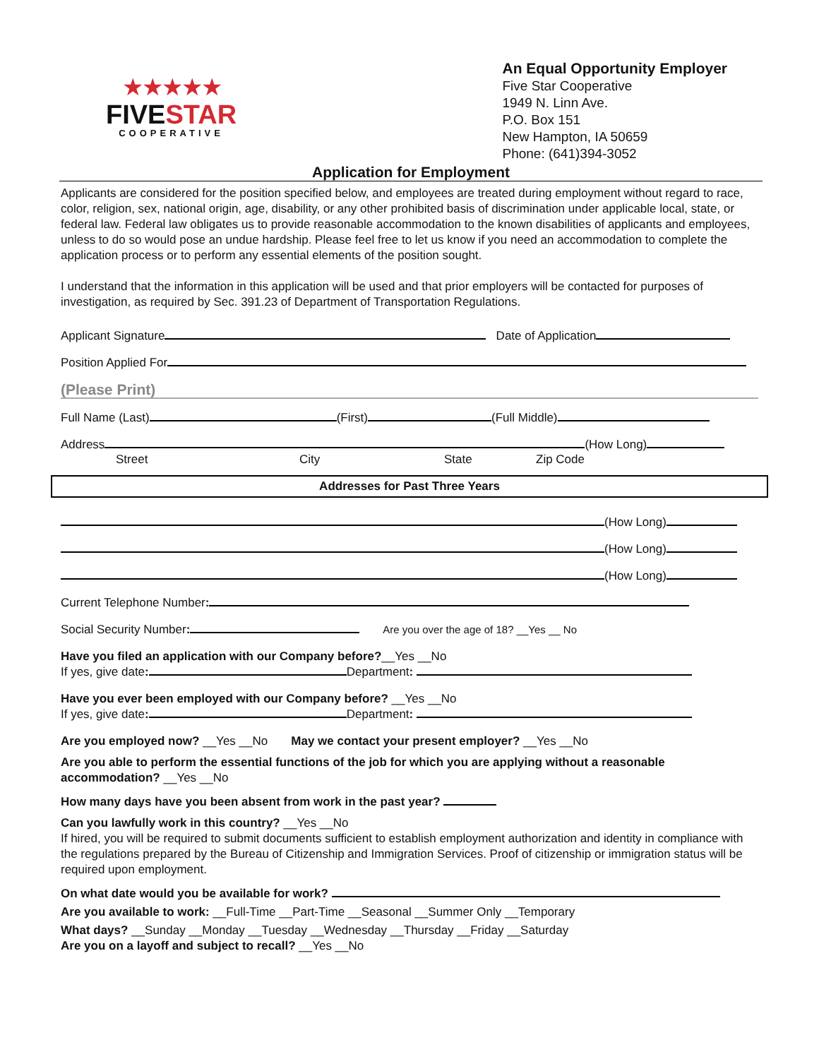★★★★★
FIVESTAR
COOPERATIVE
An Equal Opportunity Employer
Five Star Cooperative
1949 N. Linn Ave.
P.O. Box 151
New Hampton, IA 50659
Phone: (641)394-3052
Application for Employment
Applicants are considered for the position specified below, and employees are treated during employment without regard to race, color, religion, sex, national origin, age, disability, or any other prohibited basis of discrimination under applicable local, state, or federal law. Federal law obligates us to provide reasonable accommodation to the known disabilities of applicants and employees, unless to do so would pose an undue hardship. Please feel free to let us know if you need an accommodation to complete the application process or to perform any essential elements of the position sought.
I understand that the information in this application will be used and that prior employers will be contacted for purposes of investigation, as required by Sec. 391.23 of Department of Transportation Regulations.
Applicant Signature Date of Application
Position Applied For
(Please Print)
Full Name (Last) (First) (Full Middle)
Address (How Long)
Street City State Zip Code
Addresses for Past Three Years
(How Long)
(How Long)
(How Long)
Current Telephone Number:
Social Security Number: Are you over the age of 18? __Yes __ No
Have you filed an application with our Company before?__Yes __No
If yes, give date: Department:
Have you ever been employed with our Company before? __Yes __No
If yes, give date: Department:
Are you employed now? __Yes __No May we contact your present employer? __Yes __No
Are you able to perform the essential functions of the job for which you are applying without a reasonable accommodation? __Yes __No
How many days have you been absent from work in the past year?
Can you lawfully work in this country? __Yes __No
If hired, you will be required to submit documents sufficient to establish employment authorization and identity in compliance with the regulations prepared by the Bureau of Citizenship and Immigration Services. Proof of citizenship or immigration status will be required upon employment.
On what date would you be available for work?
Are you available to work: __Full-Time __Part-Time __Seasonal __Summer Only __Temporary
What days? __Sunday __Monday __Tuesday __Wednesday __Thursday __Friday __Saturday
Are you on a layoff and subject to recall? __Yes __No